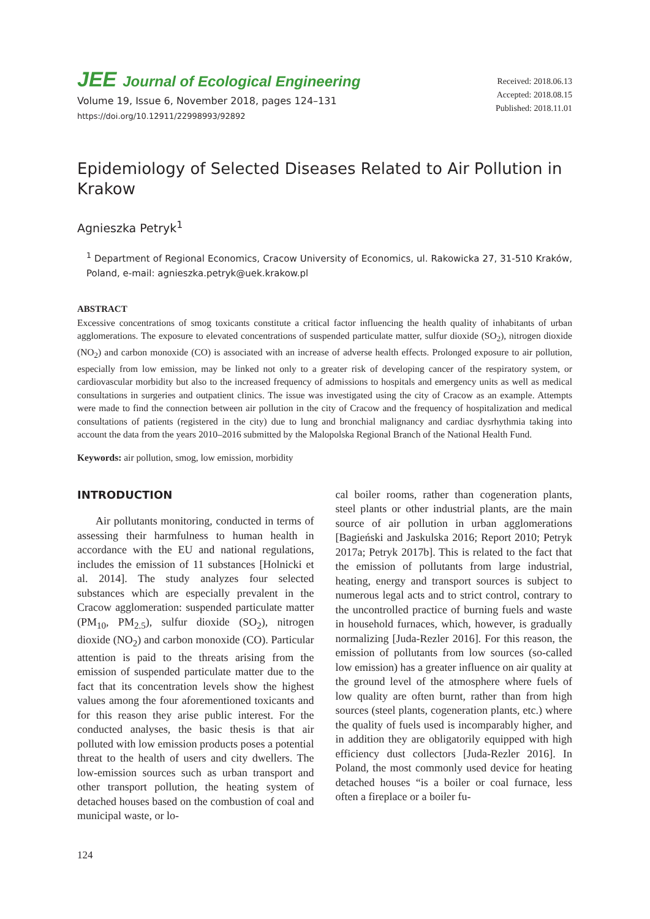JEE Journal of Ecological Engineering
Volume 19, Issue 6, November 2018, pages 124–131
https://doi.org/10.12911/22998993/92892
Received: 2018.06.13
Accepted: 2018.08.15
Published: 2018.11.01
Epidemiology of Selected Diseases Related to Air Pollution in Krakow
Agnieszka Petryk<sup>1</sup>
<sup>1</sup> Department of Regional Economics, Cracow University of Economics, ul. Rakowicka 27, 31-510 Kraków, Poland, e-mail: agnieszka.petryk@uek.krakow.pl
ABSTRACT
Excessive concentrations of smog toxicants constitute a critical factor influencing the health quality of inhabitants of urban agglomerations. The exposure to elevated concentrations of suspended particulate matter, sulfur dioxide (SO<sub>2</sub>), nitrogen dioxide (NO<sub>2</sub>) and carbon monoxide (CO) is associated with an increase of adverse health effects. Prolonged exposure to air pollution, especially from low emission, may be linked not only to a greater risk of developing cancer of the respiratory system, or cardiovascular morbidity but also to the increased frequency of admissions to hospitals and emergency units as well as medical consultations in surgeries and outpatient clinics. The issue was investigated using the city of Cracow as an example. Attempts were made to find the connection between air pollution in the city of Cracow and the frequency of hospitalization and medical consultations of patients (registered in the city) due to lung and bronchial malignancy and cardiac dysrhythmia taking into account the data from the years 2010–2016 submitted by the Malopolska Regional Branch of the National Health Fund.
Keywords: air pollution, smog, low emission, morbidity
INTRODUCTION
Air pollutants monitoring, conducted in terms of assessing their harmfulness to human health in accordance with the EU and national regulations, includes the emission of 11 substances [Holnicki et al. 2014]. The study analyzes four selected substances which are especially prevalent in the Cracow agglomeration: suspended particulate matter (PM<sub>10</sub>, PM<sub>2.5</sub>), sulfur dioxide (SO<sub>2</sub>), nitrogen dioxide (NO<sub>2</sub>) and carbon monoxide (CO). Particular attention is paid to the threats arising from the emission of suspended particulate matter due to the fact that its concentration levels show the highest values among the four aforementioned toxicants and for this reason they arise public interest. For the conducted analyses, the basic thesis is that air polluted with low emission products poses a potential threat to the health of users and city dwellers. The low-emission sources such as urban transport and other transport pollution, the heating system of detached houses based on the combustion of coal and municipal waste, or lo-
cal boiler rooms, rather than cogeneration plants, steel plants or other industrial plants, are the main source of air pollution in urban agglomerations [Bagieński and Jaskulska 2016; Report 2010; Petryk 2017a; Petryk 2017b]. This is related to the fact that the emission of pollutants from large industrial, heating, energy and transport sources is subject to numerous legal acts and to strict control, contrary to the uncontrolled practice of burning fuels and waste in household furnaces, which, however, is gradually normalizing [Juda-Rezler 2016]. For this reason, the emission of pollutants from low sources (so-called low emission) has a greater influence on air quality at the ground level of the atmosphere where fuels of low quality are often burnt, rather than from high sources (steel plants, cogeneration plants, etc.) where the quality of fuels used is incomparably higher, and in addition they are obligatorily equipped with high efficiency dust collectors [Juda-Rezler 2016]. In Poland, the most commonly used device for heating detached houses “is a boiler or coal furnace, less often a fireplace or a boiler fu-
124